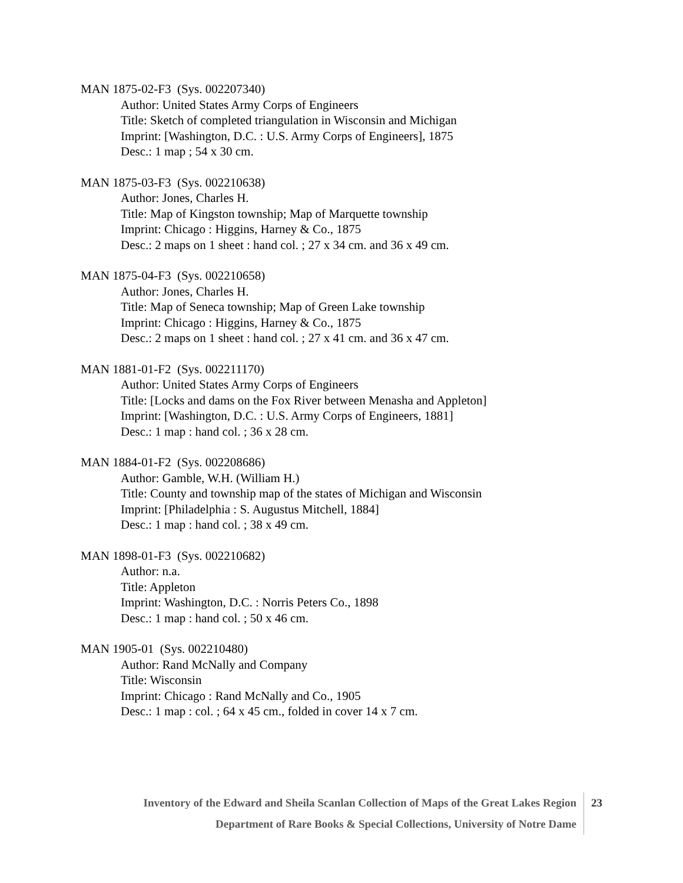MAN 1875-02-F3 (Sys. 002207340)
Author: United States Army Corps of Engineers
Title: Sketch of completed triangulation in Wisconsin and Michigan
Imprint: [Washington, D.C. : U.S. Army Corps of Engineers], 1875
Desc.: 1 map ; 54 x 30 cm.
MAN 1875-03-F3 (Sys. 002210638)
Author: Jones, Charles H.
Title: Map of Kingston township; Map of Marquette township
Imprint: Chicago : Higgins, Harney & Co., 1875
Desc.: 2 maps on 1 sheet : hand col. ; 27 x 34 cm. and 36 x 49 cm.
MAN 1875-04-F3 (Sys. 002210658)
Author: Jones, Charles H.
Title: Map of Seneca township; Map of Green Lake township
Imprint: Chicago : Higgins, Harney & Co., 1875
Desc.: 2 maps on 1 sheet : hand col. ; 27 x 41 cm. and 36 x 47 cm.
MAN 1881-01-F2 (Sys. 002211170)
Author: United States Army Corps of Engineers
Title: [Locks and dams on the Fox River between Menasha and Appleton]
Imprint: [Washington, D.C. : U.S. Army Corps of Engineers, 1881]
Desc.: 1 map : hand col. ; 36 x 28 cm.
MAN 1884-01-F2 (Sys. 002208686)
Author: Gamble, W.H. (William H.)
Title: County and township map of the states of Michigan and Wisconsin
Imprint: [Philadelphia : S. Augustus Mitchell, 1884]
Desc.: 1 map : hand col. ; 38 x 49 cm.
MAN 1898-01-F3 (Sys. 002210682)
Author: n.a.
Title: Appleton
Imprint: Washington, D.C. : Norris Peters Co., 1898
Desc.: 1 map : hand col. ; 50 x 46 cm.
MAN 1905-01 (Sys. 002210480)
Author: Rand McNally and Company
Title: Wisconsin
Imprint: Chicago : Rand McNally and Co., 1905
Desc.: 1 map : col. ; 64 x 45 cm., folded in cover 14 x 7 cm.
Inventory of the Edward and Sheila Scanlan Collection of Maps of the Great Lakes Region
Department of Rare Books & Special Collections, University of Notre Dame
23